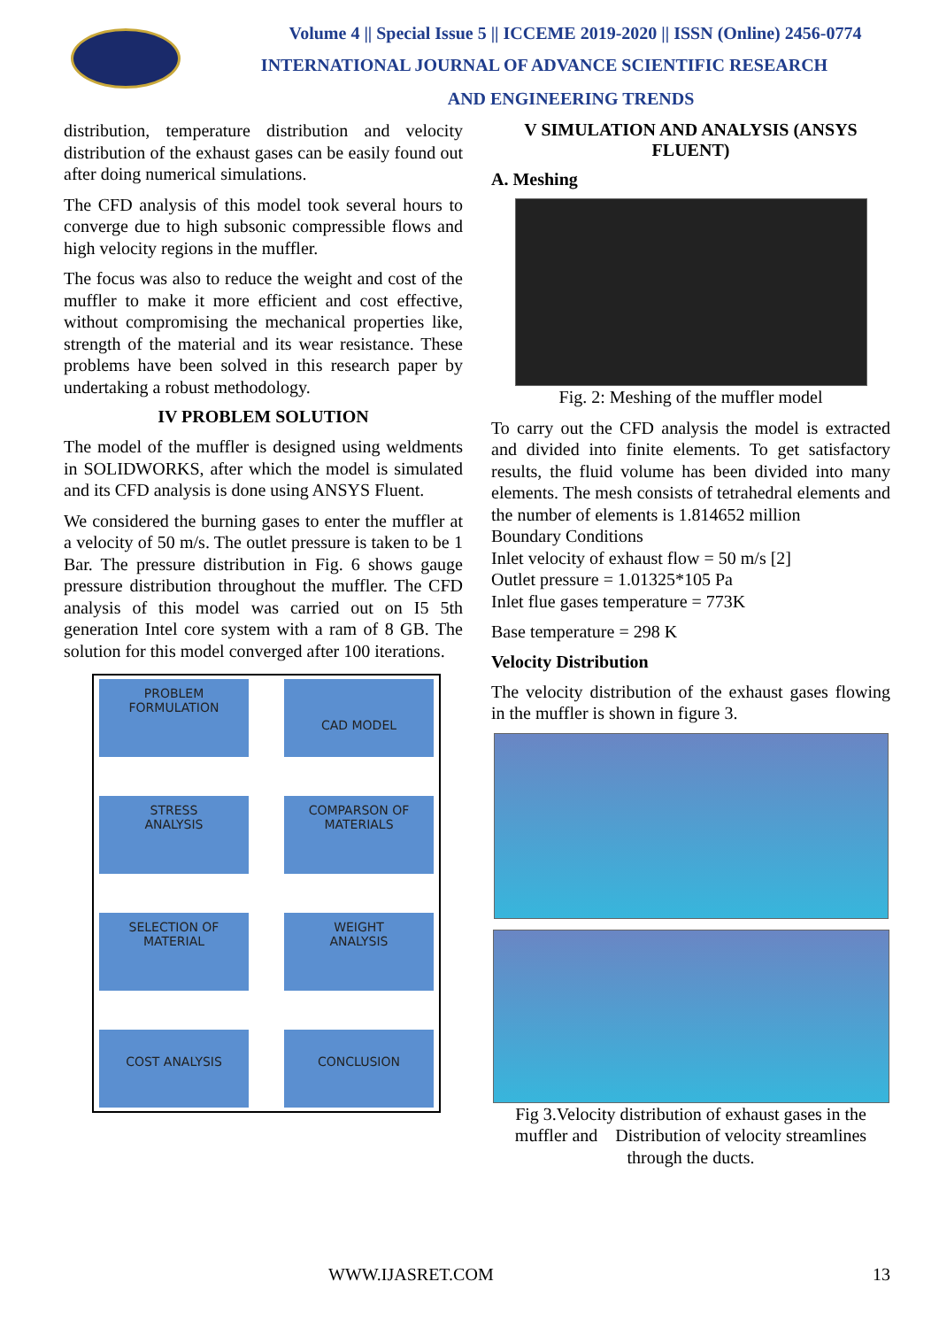Volume 4 || Special Issue 5 || ICCEME 2019-2020 || ISSN (Online) 2456-0774
INTERNATIONAL JOURNAL OF ADVANCE SCIENTIFIC RESEARCH
AND ENGINEERING TRENDS
distribution, temperature distribution and velocity distribution of the exhaust gases can be easily found out after doing numerical simulations.
The CFD analysis of this model took several hours to converge due to high subsonic compressible flows and high velocity regions in the muffler.
The focus was also to reduce the weight and cost of the muffler to make it more efficient and cost effective, without compromising the mechanical properties like, strength of the material and its wear resistance. These problems have been solved in this research paper by undertaking a robust methodology.
IV PROBLEM SOLUTION
The model of the muffler is designed using weldments in SOLIDWORKS, after which the model is simulated and its CFD analysis is done using ANSYS Fluent.
We considered the burning gases to enter the muffler at a velocity of 50 m/s. The outlet pressure is taken to be 1 Bar. The pressure distribution in Fig. 6 shows gauge pressure distribution throughout the muffler. The CFD analysis of this model was carried out on I5 5th generation Intel core system with a ram of 8 GB. The solution for this model converged after 100 iterations.
PROBLEM
FORMULATION
CAD MODEL
STRESS
ANALYSIS
COMPARSON OF
MATERIALS
SELECTION OF
MATERIAL
WEIGHT
ANALYSIS
COST ANALYSIS
CONCLUSION
V SIMULATION AND ANALYSIS (ANSYS FLUENT)
A. Meshing
Fig. 2: Meshing of the muffler model
To carry out the CFD analysis the model is extracted and divided into finite elements. To get satisfactory results, the fluid volume has been divided into many elements. The mesh consists of tetrahedral elements and the number of elements is 1.814652 million
Boundary Conditions
Inlet velocity of exhaust flow = 50 m/s [2]
Outlet pressure = 1.01325*105 Pa
Inlet flue gases temperature = 773K
Base temperature = 298 K
Velocity Distribution
The velocity distribution of the exhaust gases flowing in the muffler is shown in figure 3.
Fig 3.Velocity distribution of exhaust gases in the muffler and Distribution of velocity streamlines through the ducts.
WWW.IJASRET.COM 13